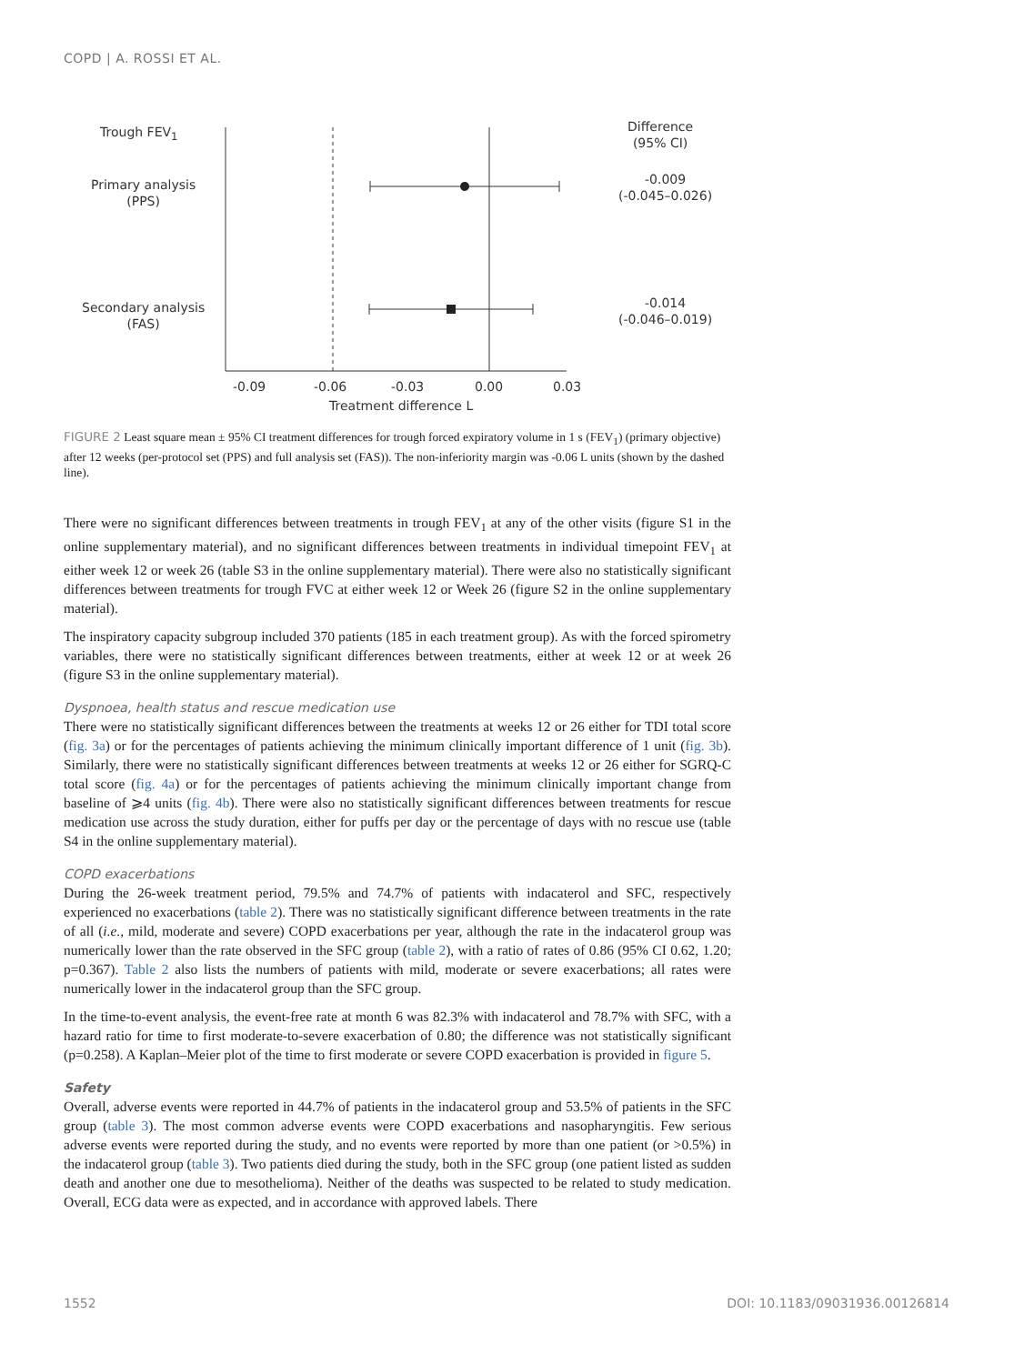COPD | A. ROSSI ET AL.
Trough FEV<sub>1</sub>
Primary analysis
(PPS)
Secondary analysis
(FAS)
Difference
(95% CI)
-0.009
(-0.045–0.026)
-0.014
(-0.046–0.019)
-0.09 -0.06 -0.03 0.00 0.03
Treatment difference L
FIGURE 2 Least square mean ± 95% CI treatment differences for trough forced expiratory volume in 1 s (FEV<sub>1</sub>) (primary objective) after 12 weeks (per-protocol set (PPS) and full analysis set (FAS)). The non-inferiority margin was -0.06 L units (shown by the dashed line).
There were no significant differences between treatments in trough FEV<sub>1</sub> at any of the other visits (figure S1 in the online supplementary material), and no significant differences between treatments in individual timepoint FEV<sub>1</sub> at either week 12 or week 26 (table S3 in the online supplementary material). There were also no statistically significant differences between treatments for trough FVC at either week 12 or Week 26 (figure S2 in the online supplementary material).
The inspiratory capacity subgroup included 370 patients (185 in each treatment group). As with the forced spirometry variables, there were no statistically significant differences between treatments, either at week 12 or at week 26 (figure S3 in the online supplementary material).
Dyspnoea, health status and rescue medication use
There were no statistically significant differences between the treatments at weeks 12 or 26 either for TDI total score (fig. 3a) or for the percentages of patients achieving the minimum clinically important difference of 1 unit (fig. 3b). Similarly, there were no statistically significant differences between treatments at weeks 12 or 26 either for SGRQ-C total score (fig. 4a) or for the percentages of patients achieving the minimum clinically important change from baseline of ⩾4 units (fig. 4b). There were also no statistically significant differences between treatments for rescue medication use across the study duration, either for puffs per day or the percentage of days with no rescue use (table S4 in the online supplementary material).
COPD exacerbations
During the 26-week treatment period, 79.5% and 74.7% of patients with indacaterol and SFC, respectively experienced no exacerbations (table 2). There was no statistically significant difference between treatments in the rate of all (i.e., mild, moderate and severe) COPD exacerbations per year, although the rate in the indacaterol group was numerically lower than the rate observed in the SFC group (table 2), with a ratio of rates of 0.86 (95% CI 0.62, 1.20; p=0.367). Table 2 also lists the numbers of patients with mild, moderate or severe exacerbations; all rates were numerically lower in the indacaterol group than the SFC group.
In the time-to-event analysis, the event-free rate at month 6 was 82.3% with indacaterol and 78.7% with SFC, with a hazard ratio for time to first moderate-to-severe exacerbation of 0.80; the difference was not statistically significant (p=0.258). A Kaplan–Meier plot of the time to first moderate or severe COPD exacerbation is provided in figure 5.
Safety
Overall, adverse events were reported in 44.7% of patients in the indacaterol group and 53.5% of patients in the SFC group (table 3). The most common adverse events were COPD exacerbations and nasopharyngitis. Few serious adverse events were reported during the study, and no events were reported by more than one patient (or >0.5%) in the indacaterol group (table 3). Two patients died during the study, both in the SFC group (one patient listed as sudden death and another one due to mesothelioma). Neither of the deaths was suspected to be related to study medication. Overall, ECG data were as expected, and in accordance with approved labels. There
1552 DOI: 10.1183/09031936.00126814